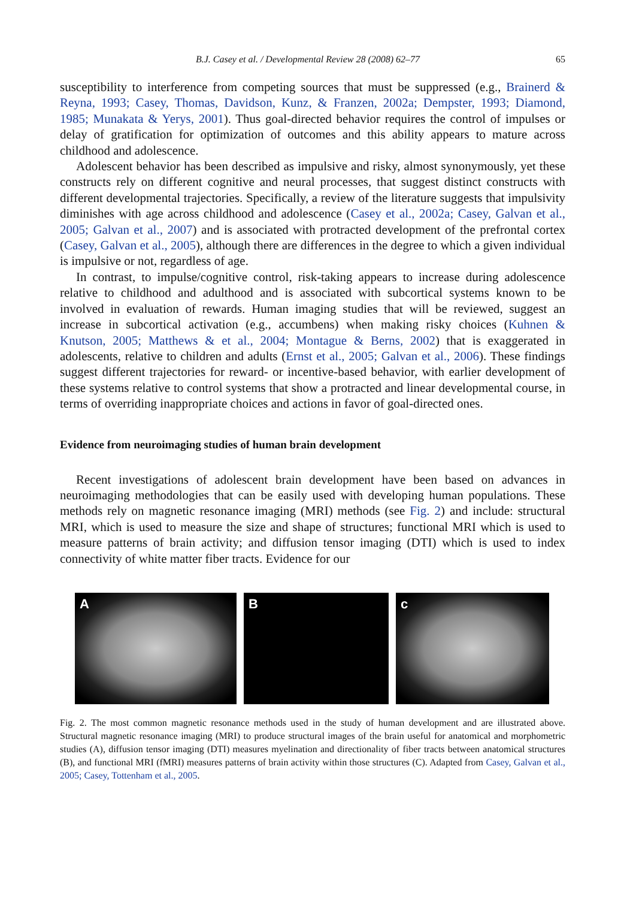B.J. Casey et al. / Developmental Review 28 (2008) 62–77 65
susceptibility to interference from competing sources that must be suppressed (e.g., Brainerd & Reyna, 1993; Casey, Thomas, Davidson, Kunz, & Franzen, 2002a; Dempster, 1993; Diamond, 1985; Munakata & Yerys, 2001). Thus goal-directed behavior requires the control of impulses or delay of gratification for optimization of outcomes and this ability appears to mature across childhood and adolescence.
Adolescent behavior has been described as impulsive and risky, almost synonymously, yet these constructs rely on different cognitive and neural processes, that suggest distinct constructs with different developmental trajectories. Specifically, a review of the literature suggests that impulsivity diminishes with age across childhood and adolescence (Casey et al., 2002a; Casey, Galvan et al., 2005; Galvan et al., 2007) and is associated with protracted development of the prefrontal cortex (Casey, Galvan et al., 2005), although there are differences in the degree to which a given individual is impulsive or not, regardless of age.
In contrast, to impulse/cognitive control, risk-taking appears to increase during adolescence relative to childhood and adulthood and is associated with subcortical systems known to be involved in evaluation of rewards. Human imaging studies that will be reviewed, suggest an increase in subcortical activation (e.g., accumbens) when making risky choices (Kuhnen & Knutson, 2005; Matthews & et al., 2004; Montague & Berns, 2002) that is exaggerated in adolescents, relative to children and adults (Ernst et al., 2005; Galvan et al., 2006). These findings suggest different trajectories for reward- or incentive-based behavior, with earlier development of these systems relative to control systems that show a protracted and linear developmental course, in terms of overriding inappropriate choices and actions in favor of goal-directed ones.
Evidence from neuroimaging studies of human brain development
Recent investigations of adolescent brain development have been based on advances in neuroimaging methodologies that can be easily used with developing human populations. These methods rely on magnetic resonance imaging (MRI) methods (see Fig. 2) and include: structural MRI, which is used to measure the size and shape of structures; functional MRI which is used to measure patterns of brain activity; and diffusion tensor imaging (DTI) which is used to index connectivity of white matter fiber tracts. Evidence for our
A B c
Fig. 2. The most common magnetic resonance methods used in the study of human development and are illustrated above. Structural magnetic resonance imaging (MRI) to produce structural images of the brain useful for anatomical and morphometric studies (A), diffusion tensor imaging (DTI) measures myelination and directionality of fiber tracts between anatomical structures (B), and functional MRI (fMRI) measures patterns of brain activity within those structures (C). Adapted from Casey, Galvan et al., 2005; Casey, Tottenham et al., 2005.